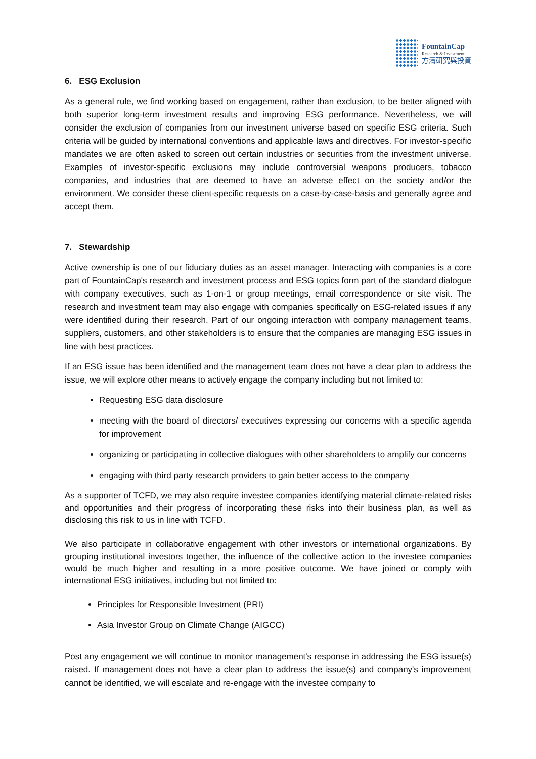FountainCap
Research & Investment
方濤研究與投資
6. ESG Exclusion
As a general rule, we find working based on engagement, rather than exclusion, to be better aligned with both superior long-term investment results and improving ESG performance. Nevertheless, we will consider the exclusion of companies from our investment universe based on specific ESG criteria. Such criteria will be guided by international conventions and applicable laws and directives. For investor-specific mandates we are often asked to screen out certain industries or securities from the investment universe. Examples of investor-specific exclusions may include controversial weapons producers, tobacco companies, and industries that are deemed to have an adverse effect on the society and/or the environment. We consider these client-specific requests on a case-by-case-basis and generally agree and accept them.
7. Stewardship
Active ownership is one of our fiduciary duties as an asset manager. Interacting with companies is a core part of FountainCap's research and investment process and ESG topics form part of the standard dialogue with company executives, such as 1-on-1 or group meetings, email correspondence or site visit. The research and investment team may also engage with companies specifically on ESG-related issues if any were identified during their research. Part of our ongoing interaction with company management teams, suppliers, customers, and other stakeholders is to ensure that the companies are managing ESG issues in line with best practices.
If an ESG issue has been identified and the management team does not have a clear plan to address the issue, we will explore other means to actively engage the company including but not limited to:
Requesting ESG data disclosure
meeting with the board of directors/ executives expressing our concerns with a specific agenda for improvement
organizing or participating in collective dialogues with other shareholders to amplify our concerns
engaging with third party research providers to gain better access to the company
As a supporter of TCFD, we may also require investee companies identifying material climate-related risks and opportunities and their progress of incorporating these risks into their business plan, as well as disclosing this risk to us in line with TCFD.
We also participate in collaborative engagement with other investors or international organizations. By grouping institutional investors together, the influence of the collective action to the investee companies would be much higher and resulting in a more positive outcome. We have joined or comply with international ESG initiatives, including but not limited to:
Principles for Responsible Investment (PRI)
Asia Investor Group on Climate Change (AIGCC)
Post any engagement we will continue to monitor management's response in addressing the ESG issue(s) raised. If management does not have a clear plan to address the issue(s) and company's improvement cannot be identified, we will escalate and re-engage with the investee company to